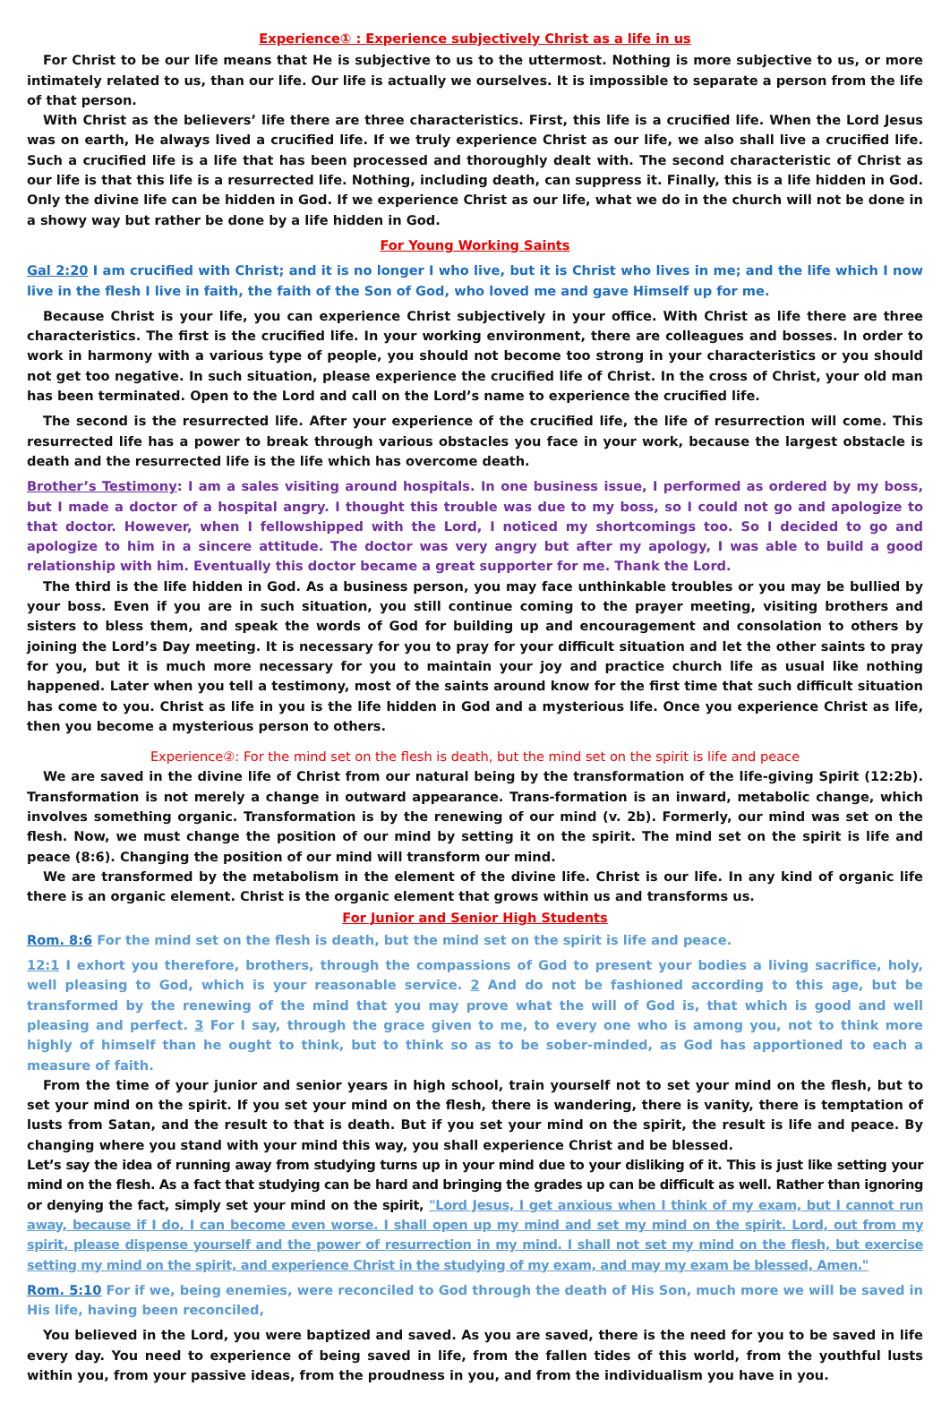Experience① : Experience subjectively Christ as a life in us
For Christ to be our life means that He is subjective to us to the uttermost. Nothing is more subjective to us, or more intimately related to us, than our life. Our life is actually we ourselves. It is impossible to separate a person from the life of that person.
With Christ as the believers’ life there are three characteristics. First, this life is a crucified life. When the Lord Jesus was on earth, He always lived a crucified life. If we truly experience Christ as our life, we also shall live a crucified life. Such a crucified life is a life that has been processed and thoroughly dealt with. The second characteristic of Christ as our life is that this life is a resurrected life. Nothing, including death, can suppress it. Finally, this is a life hidden in God. Only the divine life can be hidden in God. If we experience Christ as our life, what we do in the church will not be done in a showy way but rather be done by a life hidden in God.
For Young Working Saints
Gal 2:20 I am crucified with Christ; and it is no longer I who live, but it is Christ who lives in me; and the life which I now live in the flesh I live in faith, the faith of the Son of God, who loved me and gave Himself up for me.
Because Christ is your life, you can experience Christ subjectively in your office. With Christ as life there are three characteristics. The first is the crucified life. In your working environment, there are colleagues and bosses. In order to work in harmony with a various type of people, you should not become too strong in your characteristics or you should not get too negative. In such situation, please experience the crucified life of Christ. In the cross of Christ, your old man has been terminated. Open to the Lord and call on the Lord’s name to experience the crucified life.
The second is the resurrected life. After your experience of the crucified life, the life of resurrection will come. This resurrected life has a power to break through various obstacles you face in your work, because the largest obstacle is death and the resurrected life is the life which has overcome death.
Brother’s Testimony: I am a sales visiting around hospitals. In one business issue, I performed as ordered by my boss, but I made a doctor of a hospital angry. I thought this trouble was due to my boss, so I could not go and apologize to that doctor. However, when I fellowshipped with the Lord, I noticed my shortcomings too. So I decided to go and apologize to him in a sincere attitude. The doctor was very angry but after my apology, I was able to build a good relationship with him. Eventually this doctor became a great supporter for me. Thank the Lord.
The third is the life hidden in God. As a business person, you may face unthinkable troubles or you may be bullied by your boss. Even if you are in such situation, you still continue coming to the prayer meeting, visiting brothers and sisters to bless them, and speak the words of God for building up and encouragement and consolation to others by joining the Lord’s Day meeting. It is necessary for you to pray for your difficult situation and let the other saints to pray for you, but it is much more necessary for you to maintain your joy and practice church life as usual like nothing happened. Later when you tell a testimony, most of the saints around know for the first time that such difficult situation has come to you. Christ as life in you is the life hidden in God and a mysterious life. Once you experience Christ as life, then you become a mysterious person to others.
Experience②: For the mind set on the flesh is death, but the mind set on the spirit is life and peace
We are saved in the divine life of Christ from our natural being by the transformation of the life-giving Spirit (12:2b). Transformation is not merely a change in outward appearance. Trans-formation is an inward, metabolic change, which involves something organic. Transformation is by the renewing of our mind (v. 2b). Formerly, our mind was set on the flesh. Now, we must change the position of our mind by setting it on the spirit. The mind set on the spirit is life and peace (8:6). Changing the position of our mind will transform our mind.
We are transformed by the metabolism in the element of the divine life. Christ is our life. In any kind of organic life there is an organic element. Christ is the organic element that grows within us and transforms us.
For Junior and Senior High Students
Rom. 8:6 For the mind set on the flesh is death, but the mind set on the spirit is life and peace.
12:1 I exhort you therefore, brothers, through the compassions of God to present your bodies a living sacrifice, holy, well pleasing to God, which is your reasonable service. 2 And do not be fashioned according to this age, but be transformed by the renewing of the mind that you may prove what the will of God is, that which is good and well pleasing and perfect. 3 For I say, through the grace given to me, to every one who is among you, not to think more highly of himself than he ought to think, but to think so as to be sober-minded, as God has apportioned to each a measure of faith.
From the time of your junior and senior years in high school, train yourself not to set your mind on the flesh, but to set your mind on the spirit. If you set your mind on the flesh, there is wandering, there is vanity, there is temptation of lusts from Satan, and the result to that is death. But if you set your mind on the spirit, the result is life and peace. By changing where you stand with your mind this way, you shall experience Christ and be blessed.
Let’s say the idea of running away from studying turns up in your mind due to your disliking of it. This is just like setting your mind on the flesh. As a fact that studying can be hard and bringing the grades up can be difficult as well. Rather than ignoring or denying the fact, simply set your mind on the spirit, "Lord Jesus, I get anxious when I think of my exam, but I cannot run away, because if I do, I can become even worse. I shall open up my mind and set my mind on the spirit. Lord, out from my spirit, please dispense yourself and the power of resurrection in my mind. I shall not set my mind on the flesh, but exercise setting my mind on the spirit, and experience Christ in the studying of my exam, and may my exam be blessed, Amen."
Rom. 5:10 For if we, being enemies, were reconciled to God through the death of His Son, much more we will be saved in His life, having been reconciled,
You believed in the Lord, you were baptized and saved. As you are saved, there is the need for you to be saved in life every day. You need to experience of being saved in life, from the fallen tides of this world, from the youthful lusts within you, from your passive ideas, from the proudness in you, and from the individualism you have in you.